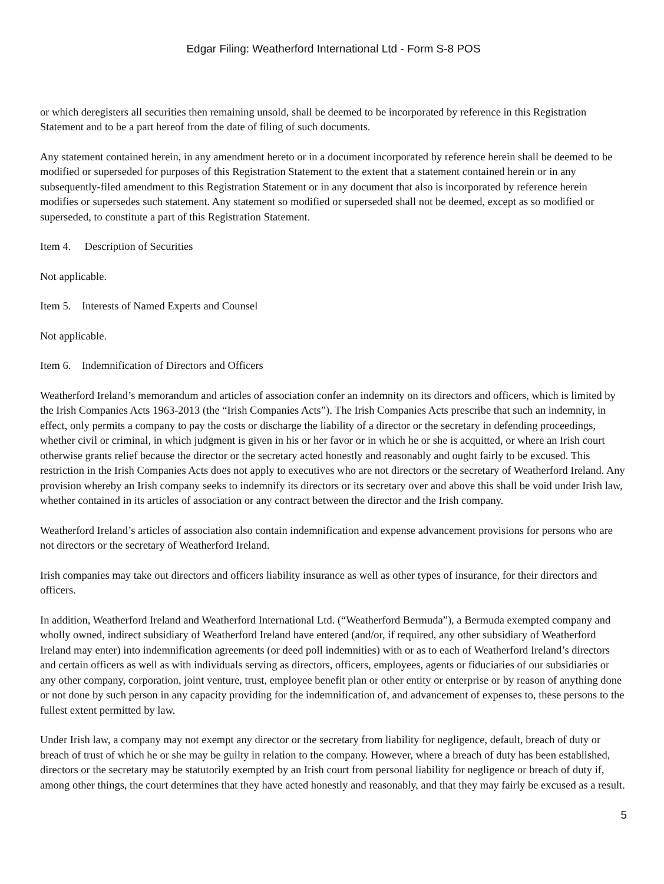Edgar Filing: Weatherford International Ltd - Form S-8 POS
or which deregisters all securities then remaining unsold, shall be deemed to be incorporated by reference in this Registration Statement and to be a part hereof from the date of filing of such documents.
Any statement contained herein, in any amendment hereto or in a document incorporated by reference herein shall be deemed to be modified or superseded for purposes of this Registration Statement to the extent that a statement contained herein or in any subsequently-filed amendment to this Registration Statement or in any document that also is incorporated by reference herein modifies or supersedes such statement. Any statement so modified or superseded shall not be deemed, except as so modified or superseded, to constitute a part of this Registration Statement.
Item 4. Description of Securities
Not applicable.
Item 5. Interests of Named Experts and Counsel
Not applicable.
Item 6. Indemnification of Directors and Officers
Weatherford Ireland’s memorandum and articles of association confer an indemnity on its directors and officers, which is limited by the Irish Companies Acts 1963-2013 (the “Irish Companies Acts”). The Irish Companies Acts prescribe that such an indemnity, in effect, only permits a company to pay the costs or discharge the liability of a director or the secretary in defending proceedings, whether civil or criminal, in which judgment is given in his or her favor or in which he or she is acquitted, or where an Irish court otherwise grants relief because the director or the secretary acted honestly and reasonably and ought fairly to be excused. This restriction in the Irish Companies Acts does not apply to executives who are not directors or the secretary of Weatherford Ireland. Any provision whereby an Irish company seeks to indemnify its directors or its secretary over and above this shall be void under Irish law, whether contained in its articles of association or any contract between the director and the Irish company.
Weatherford Ireland’s articles of association also contain indemnification and expense advancement provisions for persons who are not directors or the secretary of Weatherford Ireland.
Irish companies may take out directors and officers liability insurance as well as other types of insurance, for their directors and officers.
In addition, Weatherford Ireland and Weatherford International Ltd. (“Weatherford Bermuda”), a Bermuda exempted company and wholly owned, indirect subsidiary of Weatherford Ireland have entered (and/or, if required, any other subsidiary of Weatherford Ireland may enter) into indemnification agreements (or deed poll indemnities) with or as to each of Weatherford Ireland’s directors and certain officers as well as with individuals serving as directors, officers, employees, agents or fiduciaries of our subsidiaries or any other company, corporation, joint venture, trust, employee benefit plan or other entity or enterprise or by reason of anything done or not done by such person in any capacity providing for the indemnification of, and advancement of expenses to, these persons to the fullest extent permitted by law.
Under Irish law, a company may not exempt any director or the secretary from liability for negligence, default, breach of duty or breach of trust of which he or she may be guilty in relation to the company. However, where a breach of duty has been established, directors or the secretary may be statutorily exempted by an Irish court from personal liability for negligence or breach of duty if, among other things, the court determines that they have acted honestly and reasonably, and that they may fairly be excused as a result.
5